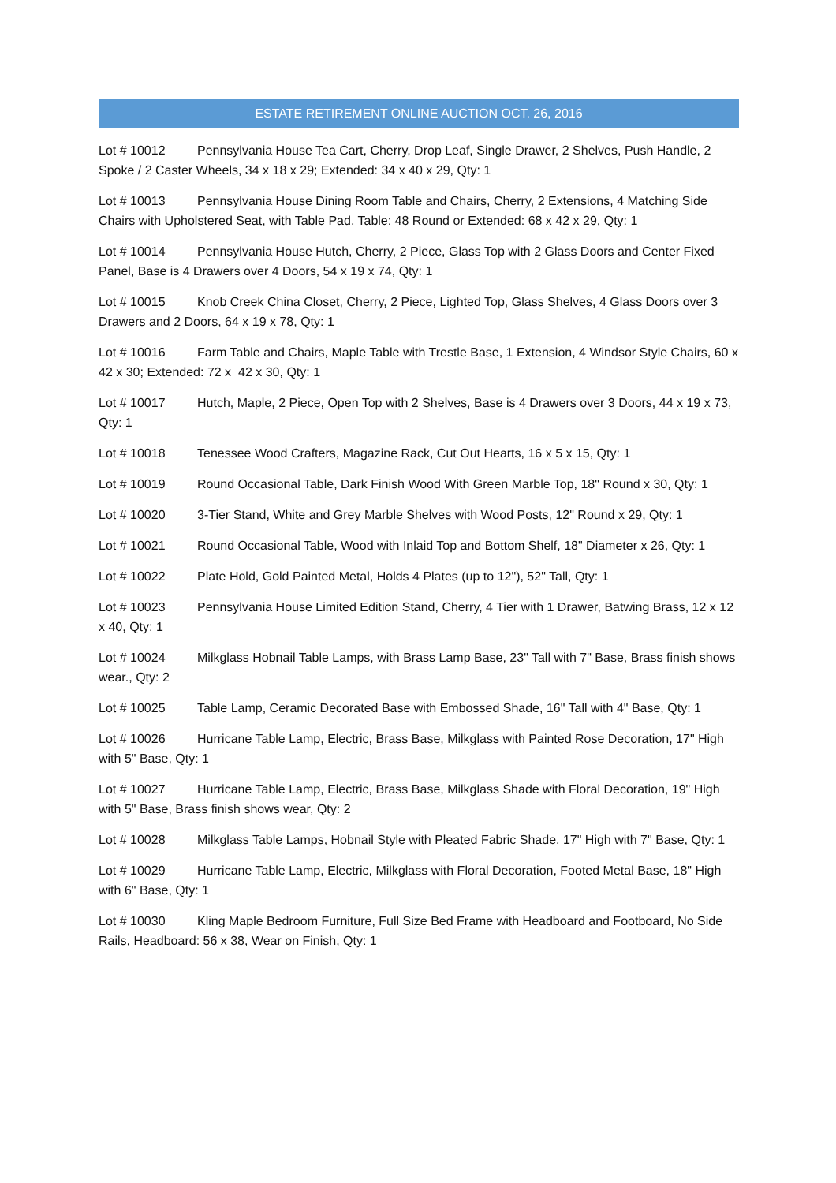ESTATE RETIREMENT ONLINE AUCTION OCT. 26, 2016
Lot # 10012 Pennsylvania House Tea Cart, Cherry, Drop Leaf, Single Drawer, 2 Shelves, Push Handle, 2 Spoke / 2 Caster Wheels, 34 x 18 x 29; Extended: 34 x 40 x 29, Qty: 1
Lot # 10013 Pennsylvania House Dining Room Table and Chairs, Cherry, 2 Extensions, 4 Matching Side Chairs with Upholstered Seat, with Table Pad, Table: 48 Round or Extended: 68 x 42 x 29, Qty: 1
Lot # 10014 Pennsylvania House Hutch, Cherry, 2 Piece, Glass Top with 2 Glass Doors and Center Fixed Panel, Base is 4 Drawers over 4 Doors, 54 x 19 x 74, Qty: 1
Lot # 10015 Knob Creek China Closet, Cherry, 2 Piece, Lighted Top, Glass Shelves, 4 Glass Doors over 3 Drawers and 2 Doors, 64 x 19 x 78, Qty: 1
Lot # 10016 Farm Table and Chairs, Maple Table with Trestle Base, 1 Extension, 4 Windsor Style Chairs, 60 x 42 x 30; Extended: 72 x 42 x 30, Qty: 1
Lot # 10017 Hutch, Maple, 2 Piece, Open Top with 2 Shelves, Base is 4 Drawers over 3 Doors, 44 x 19 x 73, Qty: 1
Lot # 10018 Tenessee Wood Crafters, Magazine Rack, Cut Out Hearts, 16 x 5 x 15, Qty: 1
Lot # 10019 Round Occasional Table, Dark Finish Wood With Green Marble Top, 18" Round x 30, Qty: 1
Lot # 10020 3-Tier Stand, White and Grey Marble Shelves with Wood Posts, 12" Round x 29, Qty: 1
Lot # 10021 Round Occasional Table, Wood with Inlaid Top and Bottom Shelf, 18" Diameter x 26, Qty: 1
Lot # 10022 Plate Hold, Gold Painted Metal, Holds 4 Plates (up to 12"), 52" Tall, Qty: 1
Lot # 10023 Pennsylvania House Limited Edition Stand, Cherry, 4 Tier with 1 Drawer, Batwing Brass, 12 x 12 x 40, Qty: 1
Lot # 10024 Milkglass Hobnail Table Lamps, with Brass Lamp Base, 23" Tall with 7" Base, Brass finish shows wear., Qty: 2
Lot # 10025 Table Lamp, Ceramic Decorated Base with Embossed Shade, 16" Tall with 4" Base, Qty: 1
Lot # 10026 Hurricane Table Lamp, Electric, Brass Base, Milkglass with Painted Rose Decoration, 17" High with 5" Base, Qty: 1
Lot # 10027 Hurricane Table Lamp, Electric, Brass Base, Milkglass Shade with Floral Decoration, 19" High with 5" Base, Brass finish shows wear, Qty: 2
Lot # 10028 Milkglass Table Lamps, Hobnail Style with Pleated Fabric Shade, 17" High with 7" Base, Qty: 1
Lot # 10029 Hurricane Table Lamp, Electric, Milkglass with Floral Decoration, Footed Metal Base, 18" High with 6" Base, Qty: 1
Lot # 10030 Kling Maple Bedroom Furniture, Full Size Bed Frame with Headboard and Footboard, No Side Rails, Headboard: 56 x 38, Wear on Finish, Qty: 1